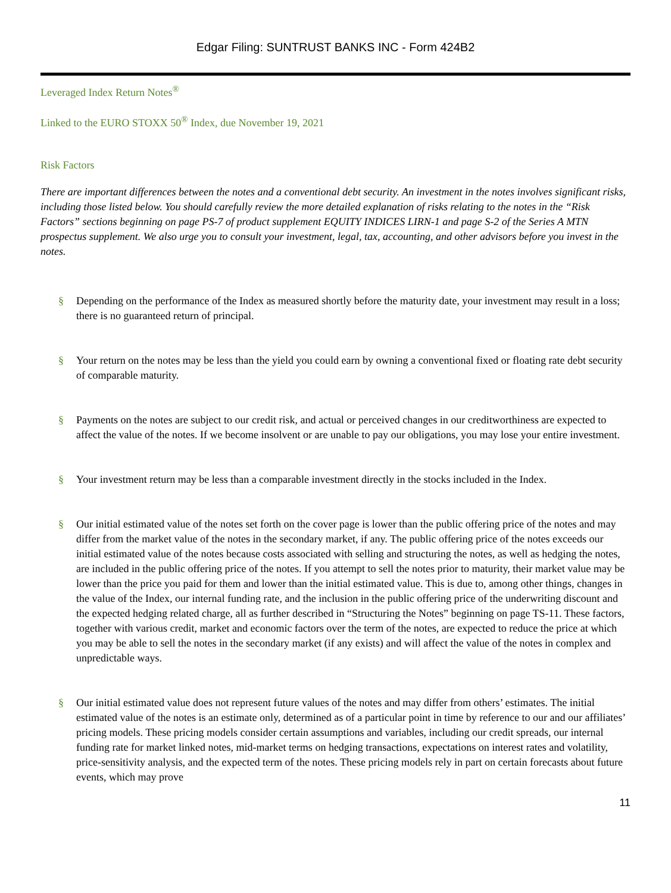Edgar Filing: SUNTRUST BANKS INC - Form 424B2
Leveraged Index Return Notes<sup>®</sup>
Linked to the EURO STOXX 50<sup>®</sup> Index, due November 19, 2021
Risk Factors
There are important differences between the notes and a conventional debt security. An investment in the notes involves significant risks, including those listed below. You should carefully review the more detailed explanation of risks relating to the notes in the “Risk Factors” sections beginning on page PS-7 of product supplement EQUITY INDICES LIRN-1 and page S-2 of the Series A MTN prospectus supplement. We also urge you to consult your investment, legal, tax, accounting, and other advisors before you invest in the notes.
§ Depending on the performance of the Index as measured shortly before the maturity date, your investment may result in a loss; there is no guaranteed return of principal.
§ Your return on the notes may be less than the yield you could earn by owning a conventional fixed or floating rate debt security of comparable maturity.
§ Payments on the notes are subject to our credit risk, and actual or perceived changes in our creditworthiness are expected to affect the value of the notes. If we become insolvent or are unable to pay our obligations, you may lose your entire investment.
§ Your investment return may be less than a comparable investment directly in the stocks included in the Index.
§ Our initial estimated value of the notes set forth on the cover page is lower than the public offering price of the notes and may differ from the market value of the notes in the secondary market, if any. The public offering price of the notes exceeds our initial estimated value of the notes because costs associated with selling and structuring the notes, as well as hedging the notes, are included in the public offering price of the notes. If you attempt to sell the notes prior to maturity, their market value may be lower than the price you paid for them and lower than the initial estimated value. This is due to, among other things, changes in the value of the Index, our internal funding rate, and the inclusion in the public offering price of the underwriting discount and the expected hedging related charge, all as further described in “Structuring the Notes” beginning on page TS-11. These factors, together with various credit, market and economic factors over the term of the notes, are expected to reduce the price at which you may be able to sell the notes in the secondary market (if any exists) and will affect the value of the notes in complex and unpredictable ways.
§ Our initial estimated value does not represent future values of the notes and may differ from others’ estimates. The initial estimated value of the notes is an estimate only, determined as of a particular point in time by reference to our and our affiliates’ pricing models. These pricing models consider certain assumptions and variables, including our credit spreads, our internal funding rate for market linked notes, mid-market terms on hedging transactions, expectations on interest rates and volatility, price-sensitivity analysis, and the expected term of the notes. These pricing models rely in part on certain forecasts about future events, which may prove
11